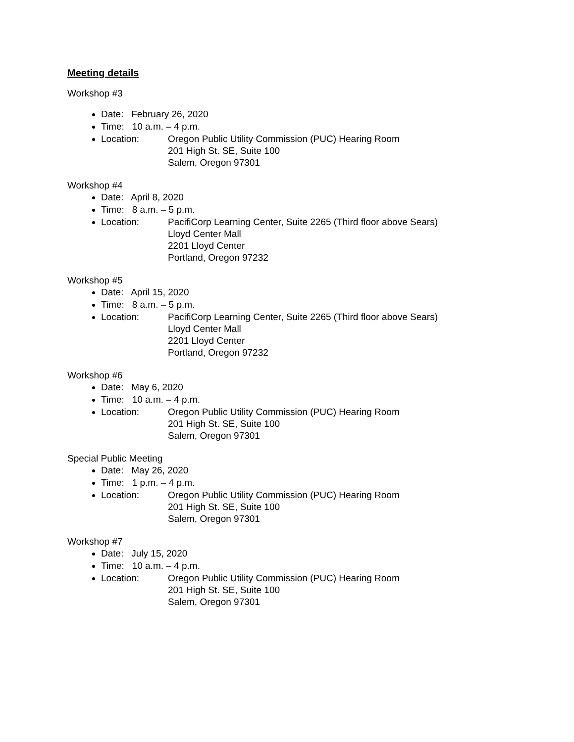Meeting details
Workshop #3
Date: February 26, 2020
Time: 10 a.m. – 4 p.m.
Location: Oregon Public Utility Commission (PUC) Hearing Room
201 High St. SE, Suite 100
Salem, Oregon 97301
Workshop #4
Date: April 8, 2020
Time: 8 a.m. – 5 p.m.
Location: PacifiCorp Learning Center, Suite 2265 (Third floor above Sears)
Lloyd Center Mall
2201 Lloyd Center
Portland, Oregon 97232
Workshop #5
Date: April 15, 2020
Time: 8 a.m. – 5 p.m.
Location: PacifiCorp Learning Center, Suite 2265 (Third floor above Sears)
Lloyd Center Mall
2201 Lloyd Center
Portland, Oregon 97232
Workshop #6
Date: May 6, 2020
Time: 10 a.m. – 4 p.m.
Location: Oregon Public Utility Commission (PUC) Hearing Room
201 High St. SE, Suite 100
Salem, Oregon 97301
Special Public Meeting
Date: May 26, 2020
Time: 1 p.m. – 4 p.m.
Location: Oregon Public Utility Commission (PUC) Hearing Room
201 High St. SE, Suite 100
Salem, Oregon 97301
Workshop #7
Date: July 15, 2020
Time: 10 a.m. – 4 p.m.
Location: Oregon Public Utility Commission (PUC) Hearing Room
201 High St. SE, Suite 100
Salem, Oregon 97301